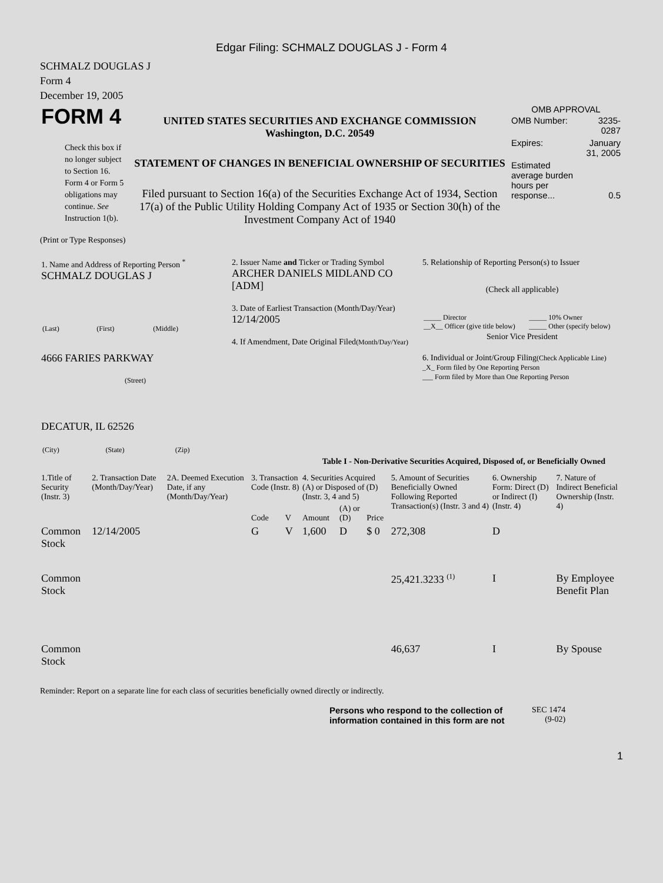Edgar Filing: SCHMALZ DOUGLAS J - Form 4
SCHMALZ DOUGLAS J
Form 4
December 19, 2005
| FORM 4 Check this box if no longer subject to Section 16. Form 4 or Form 5 obligations may continue. See Instruction 1(b). | UNITED STATES SECURITIES AND EXCHANGE COMMISSION Washington, D.C. 20549 STATEMENT OF CHANGES IN BENEFICIAL OWNERSHIP OF SECURITIES Filed pursuant to Section 16(a) of the Securities Exchange Act of 1934, Section 17(a) of the Public Utility Holding Company Act of 1935 or Section 30(h) of the Investment Company Act of 1940 | OMB APPROVAL / OMB Number: / 3235-0287 / / Expires: / January 31, 2005 / / Estimated average burden hours per response... / 0.5 / |
(Print or Type Responses)
| 1. Name and Address of Reporting Person <sup>*</sup> SCHMALZ DOUGLAS J / (Last) / (First) / (Middle) / 4666 FARIES PARKWAY (Street) DECATUR, IL 62526 / (City) / (State) / (Zip) / | 2. Issuer Name and Ticker or Trading Symbol ARCHER DANIELS MIDLAND CO [ADM] 3. Date of Earliest Transaction (Month/Day/Year) 12/14/2005 4. If Amendment, Date Original Filed (Month/Day/Year) | 5. Relationship of Reporting Person(s) to Issuer (Check all applicable) / _____ Director __X__ Officer (give title below) / _____ 10% Owner _____ Other (specify below) / Senior Vice President 6. Individual or Joint/Group Filing (Check Applicable Line) _X_ Form filed by One Reporting Person ___ Form filed by More than One Reporting Person |
Table I - Non-Derivative Securities Acquired, Disposed of, or Beneficially Owned
| 1.Title of Security (Instr. 3) | 2. Transaction Date (Month/Day/Year) | 2A. Deemed Execution Date, if any (Month/Day/Year) | 3. Transaction Code (Instr. 8) | | 4. Securities Acquired (A) or Disposed of (D) (Instr. 3, 4 and 5) | | | 5. Amount of Securities Beneficially Owned Following Reported Transaction(s) (Instr. 3 and 4) | 6. Ownership Form: Direct (D) or Indirect (I) (Instr. 4) | 7. Nature of Indirect Beneficial Ownership (Instr. 4) |
| --- | --- | --- | --- | --- | --- | --- | --- | --- | --- | --- |
| | | | Code | V | Amount | (A) or (D) | Price | | | |
| Common Stock | 12/14/2005 | | G | V | 1,600 | D | $ 0 | 272,308 | D | |
| Common Stock | | | | | | | | 25,421.3233 <sup>(1)</sup> | I | By Employee Benefit Plan |
| Common Stock | | | | | | | | 46,637 | I | By Spouse |
Reminder: Report on a separate line for each class of securities beneficially owned directly or indirectly.
| Persons who respond to the collection of information contained in this form are not | SEC 1474 (9-02) |
1